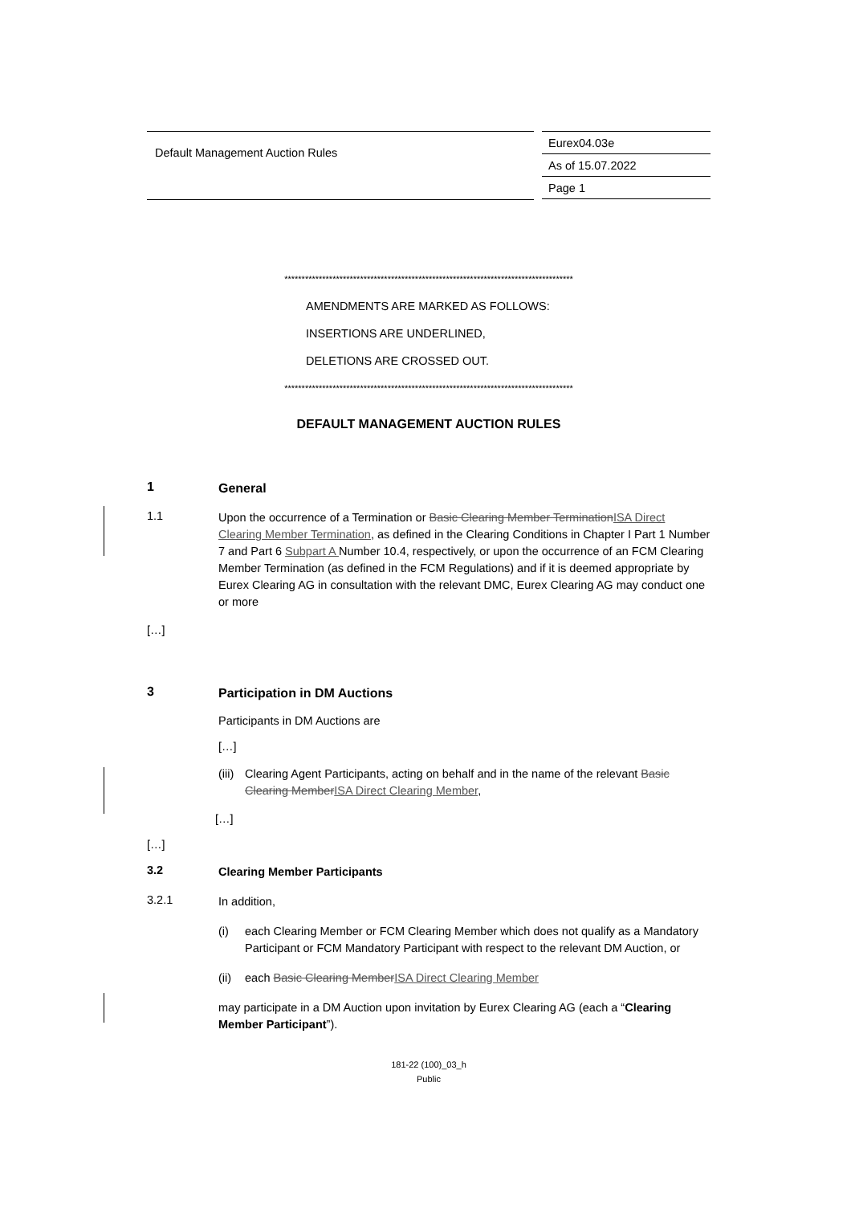Default Management Auction Rules
Eurex04.03e
As of 15.07.2022
Page 1
************************************************************************************
AMENDMENTS ARE MARKED AS FOLLOWS:
INSERTIONS ARE UNDERLINED,
DELETIONS ARE CROSSED OUT.
************************************************************************************
DEFAULT MANAGEMENT AUCTION RULES
1
General
1.1
Upon the occurrence of a Termination or Basic Clearing Member TerminationISA Direct Clearing Member Termination, as defined in the Clearing Conditions in Chapter I Part 1 Number 7 and Part 6 Subpart A Number 10.4, respectively, or upon the occurrence of an FCM Clearing Member Termination (as defined in the FCM Regulations) and if it is deemed appropriate by Eurex Clearing AG in consultation with the relevant DMC, Eurex Clearing AG may conduct one or more
[…]
3
Participation in DM Auctions
Participants in DM Auctions are
[…]
(iii)
Clearing Agent Participants, acting on behalf and in the name of the relevant Basic Clearing MemberISA Direct Clearing Member,
[…]
[…]
3.2
Clearing Member Participants
3.2.1
In addition,
(i) each Clearing Member or FCM Clearing Member which does not qualify as a Mandatory Participant or FCM Mandatory Participant with respect to the relevant DM Auction, or
(ii)
each Basic Clearing MemberISA Direct Clearing Member
may participate in a DM Auction upon invitation by Eurex Clearing AG (each a “Clearing Member Participant”).
181-22 (100)_03_h
Public